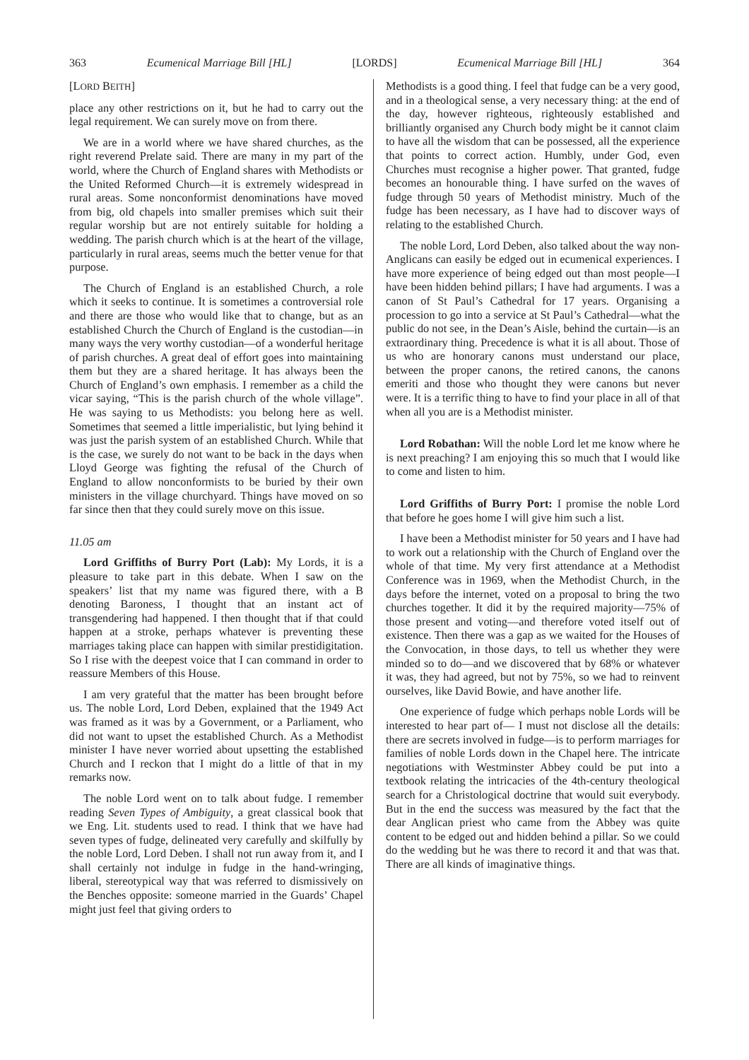363 Ecumenical Marriage Bill [HL] [LORDS] Ecumenical Marriage Bill [HL] 364
[LORD BEITH]
place any other restrictions on it, but he had to carry out the legal requirement. We can surely move on from there.
We are in a world where we have shared churches, as the right reverend Prelate said. There are many in my part of the world, where the Church of England shares with Methodists or the United Reformed Church—it is extremely widespread in rural areas. Some nonconformist denominations have moved from big, old chapels into smaller premises which suit their regular worship but are not entirely suitable for holding a wedding. The parish church which is at the heart of the village, particularly in rural areas, seems much the better venue for that purpose.
The Church of England is an established Church, a role which it seeks to continue. It is sometimes a controversial role and there are those who would like that to change, but as an established Church the Church of England is the custodian—in many ways the very worthy custodian—of a wonderful heritage of parish churches. A great deal of effort goes into maintaining them but they are a shared heritage. It has always been the Church of England’s own emphasis. I remember as a child the vicar saying, “This is the parish church of the whole village”. He was saying to us Methodists: you belong here as well. Sometimes that seemed a little imperialistic, but lying behind it was just the parish system of an established Church. While that is the case, we surely do not want to be back in the days when Lloyd George was fighting the refusal of the Church of England to allow nonconformists to be buried by their own ministers in the village churchyard. Things have moved on so far since then that they could surely move on this issue.
11.05 am
Lord Griffiths of Burry Port (Lab): My Lords, it is a pleasure to take part in this debate. When I saw on the speakers’ list that my name was figured there, with a B denoting Baroness, I thought that an instant act of transgendering had happened. I then thought that if that could happen at a stroke, perhaps whatever is preventing these marriages taking place can happen with similar prestidigitation. So I rise with the deepest voice that I can command in order to reassure Members of this House.
I am very grateful that the matter has been brought before us. The noble Lord, Lord Deben, explained that the 1949 Act was framed as it was by a Government, or a Parliament, who did not want to upset the established Church. As a Methodist minister I have never worried about upsetting the established Church and I reckon that I might do a little of that in my remarks now.
The noble Lord went on to talk about fudge. I remember reading Seven Types of Ambiguity, a great classical book that we Eng. Lit. students used to read. I think that we have had seven types of fudge, delineated very carefully and skilfully by the noble Lord, Lord Deben. I shall not run away from it, and I shall certainly not indulge in fudge in the hand-wringing, liberal, stereotypical way that was referred to dismissively on the Benches opposite: someone married in the Guards’ Chapel might just feel that giving orders to
Methodists is a good thing. I feel that fudge can be a very good, and in a theological sense, a very necessary thing: at the end of the day, however righteous, righteously established and brilliantly organised any Church body might be it cannot claim to have all the wisdom that can be possessed, all the experience that points to correct action. Humbly, under God, even Churches must recognise a higher power. That granted, fudge becomes an honourable thing. I have surfed on the waves of fudge through 50 years of Methodist ministry. Much of the fudge has been necessary, as I have had to discover ways of relating to the established Church.
The noble Lord, Lord Deben, also talked about the way non-Anglicans can easily be edged out in ecumenical experiences. I have more experience of being edged out than most people—I have been hidden behind pillars; I have had arguments. I was a canon of St Paul’s Cathedral for 17 years. Organising a procession to go into a service at St Paul’s Cathedral—what the public do not see, in the Dean’s Aisle, behind the curtain—is an extraordinary thing. Precedence is what it is all about. Those of us who are honorary canons must understand our place, between the proper canons, the retired canons, the canons emeriti and those who thought they were canons but never were. It is a terrific thing to have to find your place in all of that when all you are is a Methodist minister.
Lord Robathan: Will the noble Lord let me know where he is next preaching? I am enjoying this so much that I would like to come and listen to him.
Lord Griffiths of Burry Port: I promise the noble Lord that before he goes home I will give him such a list.
I have been a Methodist minister for 50 years and I have had to work out a relationship with the Church of England over the whole of that time. My very first attendance at a Methodist Conference was in 1969, when the Methodist Church, in the days before the internet, voted on a proposal to bring the two churches together. It did it by the required majority—75% of those present and voting—and therefore voted itself out of existence. Then there was a gap as we waited for the Houses of the Convocation, in those days, to tell us whether they were minded so to do—and we discovered that by 68% or whatever it was, they had agreed, but not by 75%, so we had to reinvent ourselves, like David Bowie, and have another life.
One experience of fudge which perhaps noble Lords will be interested to hear part of— I must not disclose all the details: there are secrets involved in fudge—is to perform marriages for families of noble Lords down in the Chapel here. The intricate negotiations with Westminster Abbey could be put into a textbook relating the intricacies of the 4th-century theological search for a Christological doctrine that would suit everybody. But in the end the success was measured by the fact that the dear Anglican priest who came from the Abbey was quite content to be edged out and hidden behind a pillar. So we could do the wedding but he was there to record it and that was that. There are all kinds of imaginative things.